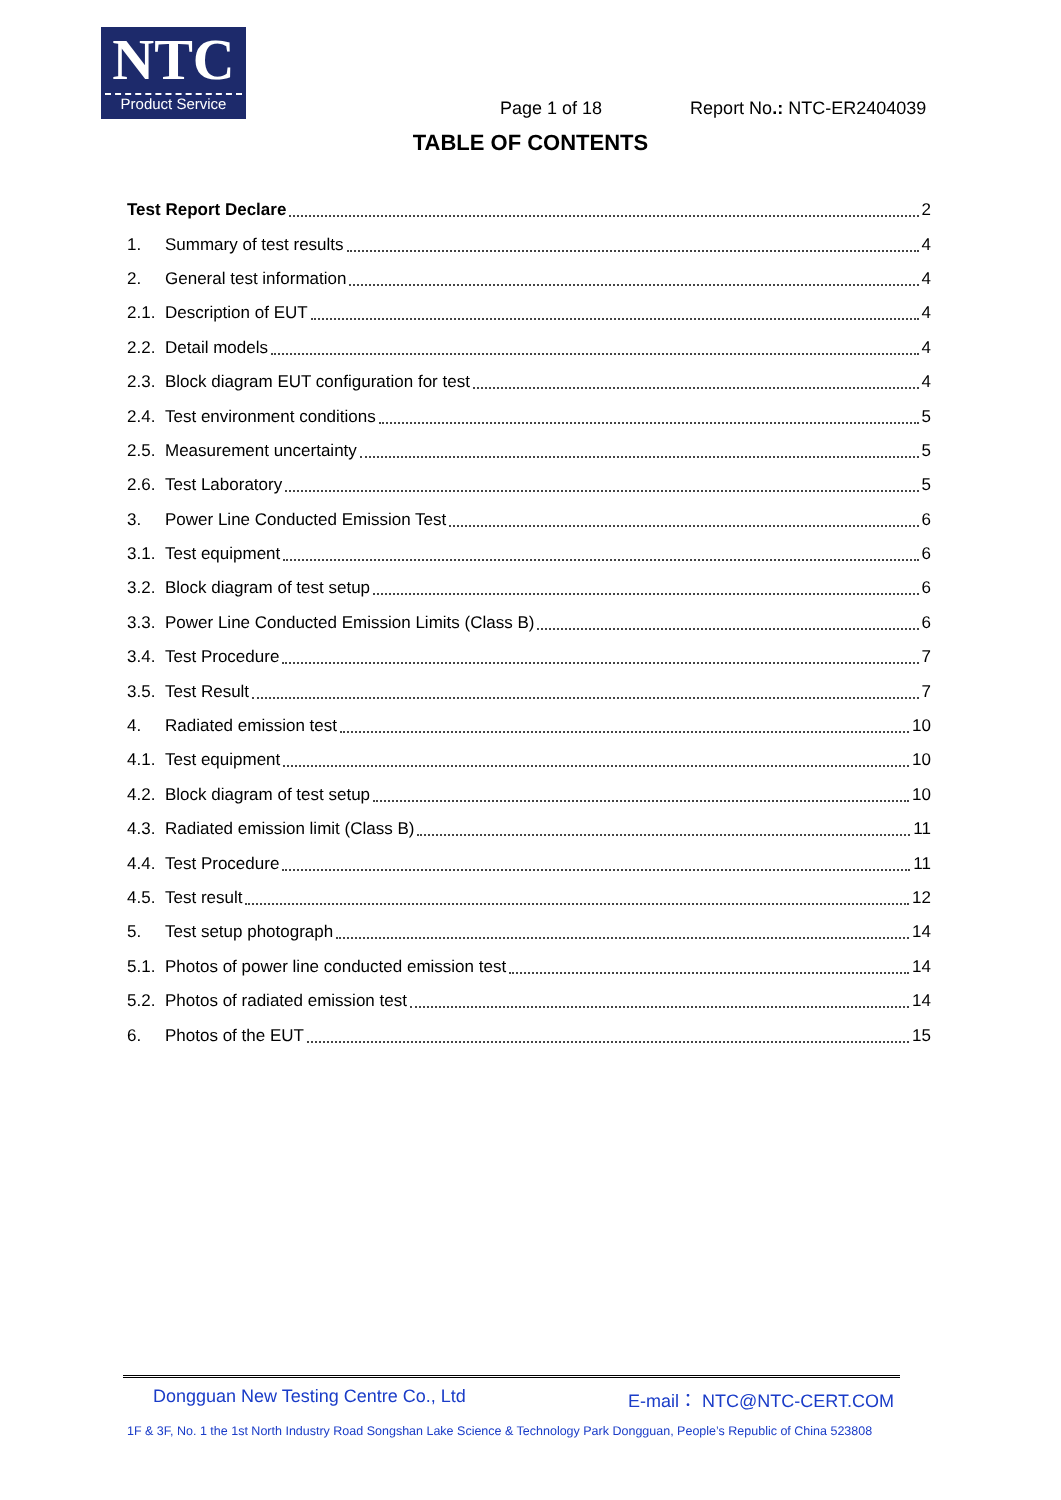NTC
Product Service
Page 1 of 18 Report No.: NTC-ER2404039
TABLE OF CONTENTS
Test Report Declare 2
1. Summary of test results 4
2. General test information 4
2.1. Description of EUT 4
2.2. Detail models 4
2.3. Block diagram EUT configuration for test 4
2.4. Test environment conditions 5
2.5. Measurement uncertainty 5
2.6. Test Laboratory 5
3. Power Line Conducted Emission Test 6
3.1. Test equipment 6
3.2. Block diagram of test setup 6
3.3. Power Line Conducted Emission Limits (Class B) 6
3.4. Test Procedure 7
3.5. Test Result 7
4. Radiated emission test 10
4.1. Test equipment 10
4.2. Block diagram of test setup 10
4.3. Radiated emission limit (Class B) 11
4.4. Test Procedure 11
4.5. Test result 12
5. Test setup photograph 14
5.1. Photos of power line conducted emission test 14
5.2. Photos of radiated emission test 14
6. Photos of the EUT 15
Dongguan New Testing Centre Co., Ltd E-mail： NTC@NTC-CERT.COM
1F & 3F, No. 1 the 1st North Industry Road Songshan Lake Science & Technology Park Dongguan, People’s Republic of China 523808